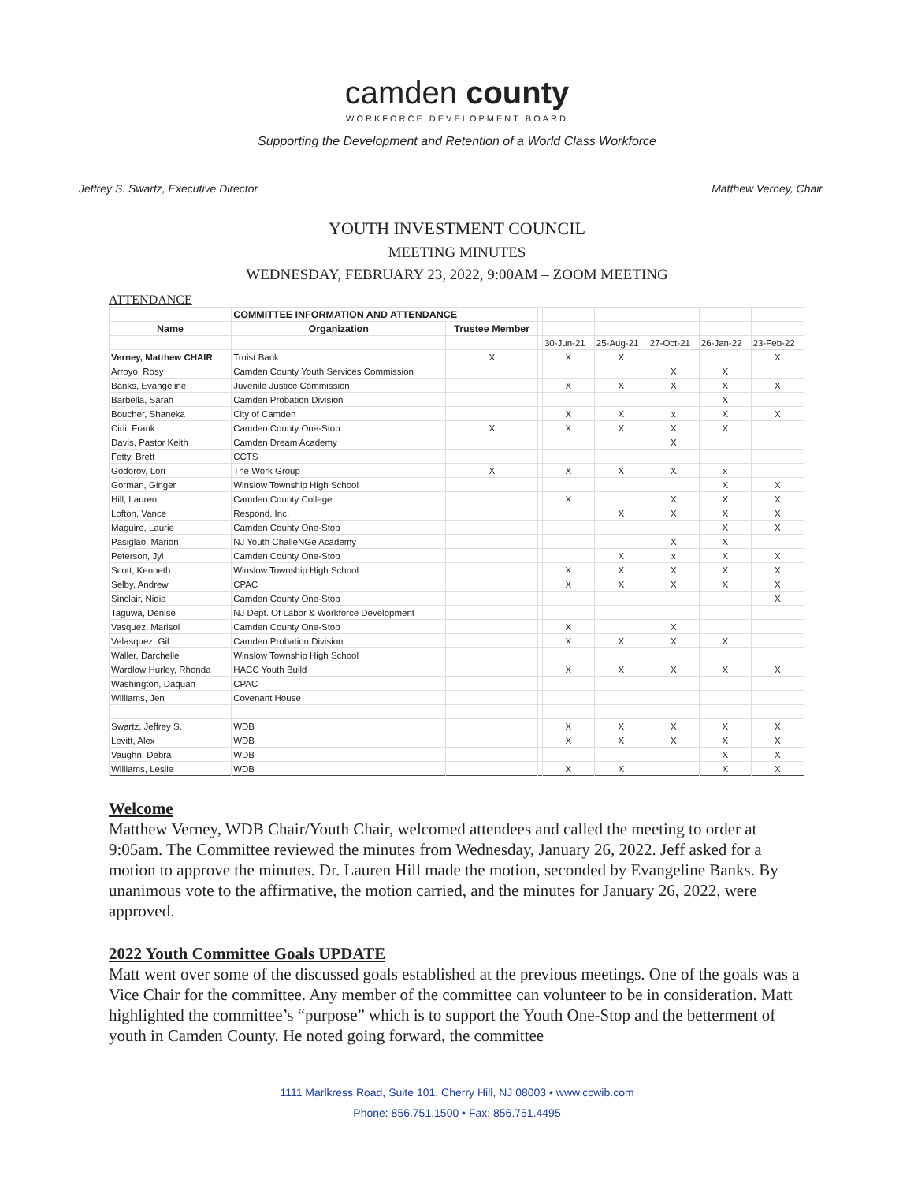camden county
WORKFORCE DEVELOPMENT BOARD
Supporting the Development and Retention of a World Class Workforce
Jeffrey S. Swartz, Executive Director Matthew Verney, Chair
YOUTH INVESTMENT COUNCIL
MEETING MINUTES
WEDNESDAY, FEBRUARY 23, 2022, 9:00AM – ZOOM MEETING
ATTENDANCE
| | COMMITTEE INFORMATION AND ATTENDANCE | | | | | | | |
| Name | Organization | Trustee Member | | | | | | |
| | | | | 30-Jun-21 | 25-Aug-21 | 27-Oct-21 | 26-Jan-22 | 23-Feb-22 |
| Verney, Matthew CHAIR | Truist Bank | X | | X | X | | | X |
| Arroyo, Rosy | Camden County Youth Services Commission | | | | | X | X | |
| Banks, Evangeline | Juvenile Justice Commission | | | X | X | X | X | X |
| Barbella, Sarah | Camden Probation Division | | | | | | X | |
| Boucher, Shaneka | City of Camden | | | X | X | x | X | X |
| Cirii, Frank | Camden County One-Stop | X | | X | X | X | X | |
| Davis, Pastor Keith | Camden Dream Academy | | | | | X | | |
| Fetty, Brett | CCTS | | | | | | | |
| Godorov, Lori | The Work Group | X | | X | X | X | x | |
| Gorman, Ginger | Winslow Township High School | | | | | | X | X |
| Hill, Lauren | Camden County College | | | X | | X | X | X |
| Lofton, Vance | Respond, Inc. | | | | X | X | X | X |
| Maguire, Laurie | Camden County One-Stop | | | | | | X | X |
| Pasiglao, Marion | NJ Youth ChalleNGe Academy | | | | | X | X | |
| Peterson, Jyi | Camden County One-Stop | | | | X | x | X | X |
| Scott, Kenneth | Winslow Township High School | | | X | X | X | X | X |
| Selby, Andrew | CPAC | | | X | X | X | X | X |
| Sinclair, Nidia | Camden County One-Stop | | | | | | | X |
| Taguwa, Denise | NJ Dept. Of Labor & Workforce Development | | | | | | | |
| Vasquez, Marisol | Camden County One-Stop | | | X | | X | | |
| Velasquez, Gil | Camden Probation Division | | | X | X | X | X | |
| Waller, Darchelle | Winslow Township High School | | | | | | | |
| Wardlow Hurley, Rhonda | HACC Youth Build | | | X | X | X | X | X |
| Washington, Daquan | CPAC | | | | | | | |
| Williams, Jen | Covenant House | | | | | | | |
| Swartz, Jeffrey S. | WDB | | | X | X | X | X | X |
| Levitt, Alex | WDB | | | X | X | X | X | X |
| Vaughn, Debra | WDB | | | | | | X | X |
| Williams, Leslie | WDB | | | X | X | | X | X |
Welcome
Matthew Verney, WDB Chair/Youth Chair, welcomed attendees and called the meeting to order at 9:05am. The Committee reviewed the minutes from Wednesday, January 26, 2022. Jeff asked for a motion to approve the minutes. Dr. Lauren Hill made the motion, seconded by Evangeline Banks. By unanimous vote to the affirmative, the motion carried, and the minutes for January 26, 2022, were approved.
2022 Youth Committee Goals UPDATE
Matt went over some of the discussed goals established at the previous meetings. One of the goals was a Vice Chair for the committee. Any member of the committee can volunteer to be in consideration. Matt highlighted the committee’s “purpose” which is to support the Youth One-Stop and the betterment of youth in Camden County. He noted going forward, the committee
1111 Marlkress Road, Suite 101, Cherry Hill, NJ 08003 • www.ccwib.com
Phone: 856.751.1500 • Fax: 856.751.4495